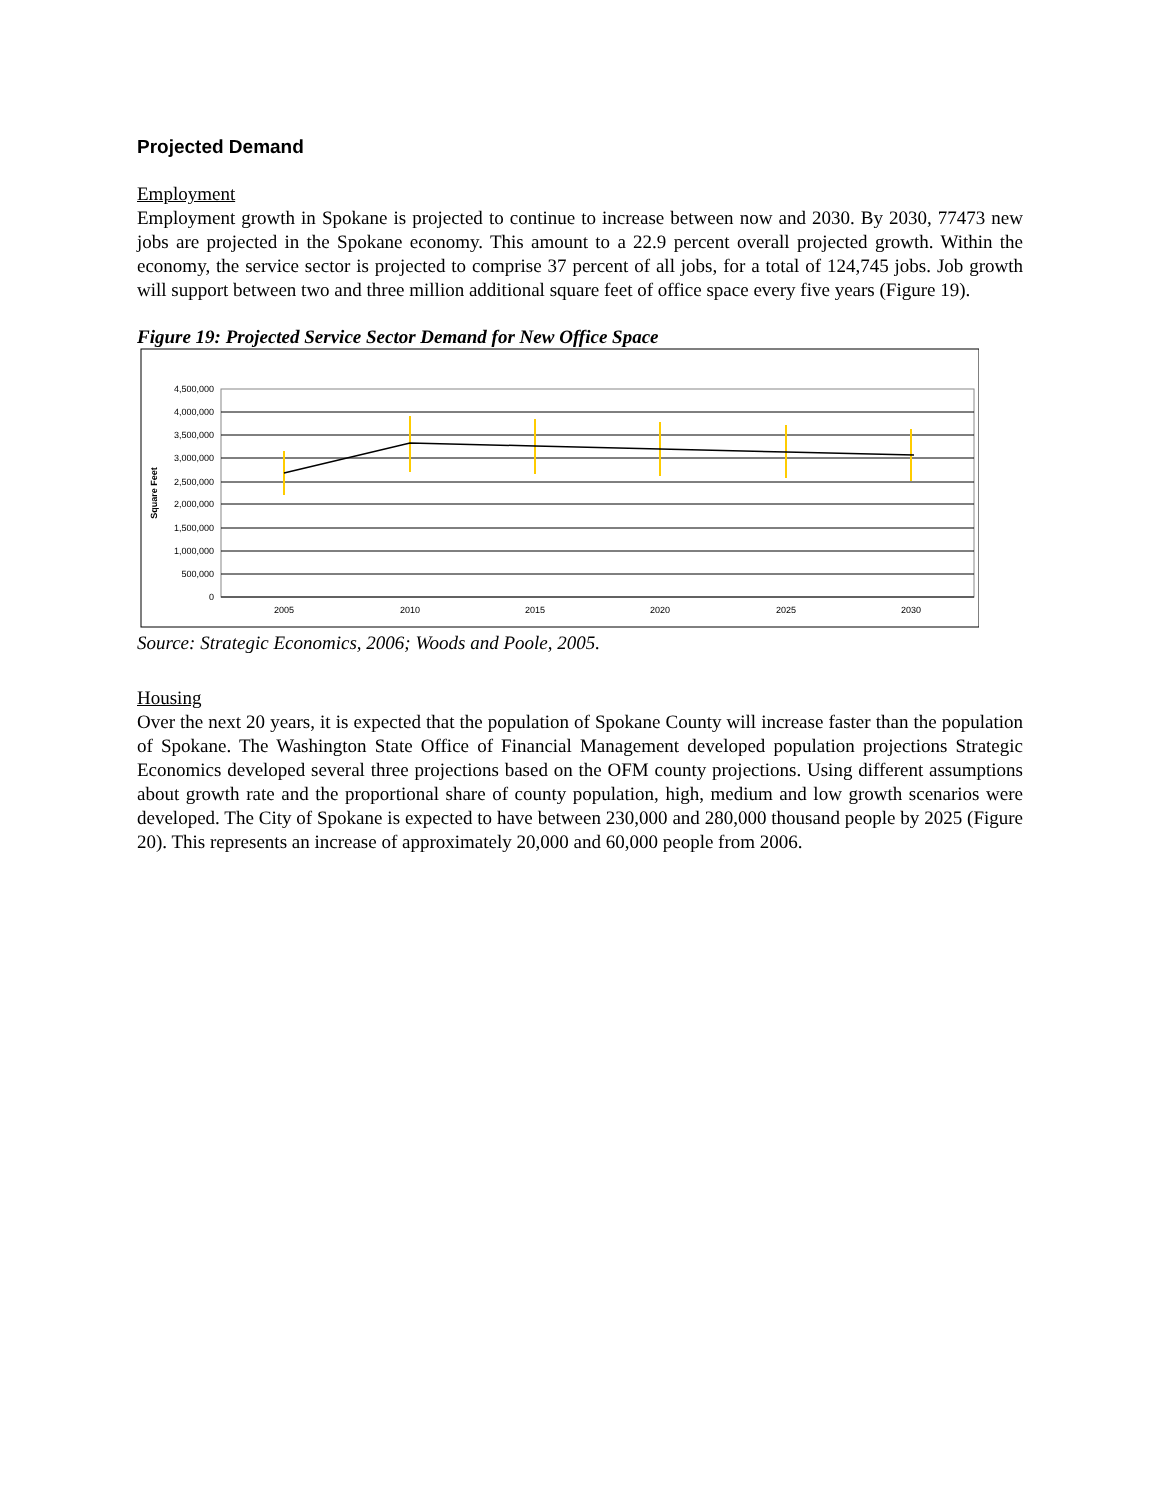Projected Demand
Employment
Employment growth in Spokane is projected to continue to increase between now and 2030. By 2030, 77473 new jobs are projected in the Spokane economy. This amount to a 22.9 percent overall projected growth. Within the economy, the service sector is projected to comprise 37 percent of all jobs, for a total of 124,745 jobs. Job growth will support between two and three million additional square feet of office space every five years (Figure 19).
Figure 19: Projected Service Sector Demand for New Office Space
4,500,000
4,000,000
3,500,000
3,000,000
2,500,000
2,000,000
1,500,000
1,000,000
500,000
0
Square Feet
2005
2010
2015
2020
2025
2030
Source: Strategic Economics, 2006; Woods and Poole, 2005.
Housing
Over the next 20 years, it is expected that the population of Spokane County will increase faster than the population of Spokane. The Washington State Office of Financial Management developed population projections Strategic Economics developed several three projections based on the OFM county projections. Using different assumptions about growth rate and the proportional share of county population, high, medium and low growth scenarios were developed. The City of Spokane is expected to have between 230,000 and 280,000 thousand people by 2025 (Figure 20). This represents an increase of approximately 20,000 and 60,000 people from 2006.